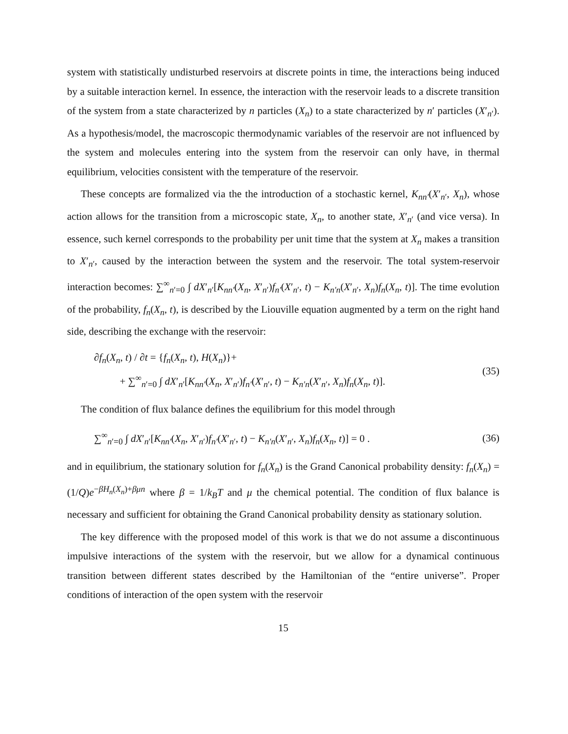system with statistically undisturbed reservoirs at discrete points in time, the interactions being induced by a suitable interaction kernel. In essence, the interaction with the reservoir leads to a discrete transition of the system from a state characterized by n particles (X<sub>n</sub>) to a state characterized by n′ particles (X′<sub>n′</sub>). As a hypothesis/model, the macroscopic thermodynamic variables of the reservoir are not influenced by the system and molecules entering into the system from the reservoir can only have, in thermal equilibrium, velocities consistent with the temperature of the reservoir.
These concepts are formalized via the the introduction of a stochastic kernel, K<sub>nn′</sub>(X′<sub>n′</sub>, X<sub>n</sub>), whose action allows for the transition from a microscopic state, X<sub>n</sub>, to another state, X′<sub>n′</sub> (and vice versa). In essence, such kernel corresponds to the probability per unit time that the system at X<sub>n</sub> makes a transition to X′<sub>n′</sub>, caused by the interaction between the system and the reservoir. The total system-reservoir interaction becomes: ∑<sup>∞</sup><sub>n′=0</sub> ∫ dX′<sub>n′</sub>[K<sub>nn′</sub>(X<sub>n</sub>, X′<sub>n′</sub>)f<sub>n′</sub>(X′<sub>n′</sub>, t) − K<sub>n′n</sub>(X′<sub>n′</sub>, X<sub>n</sub>)f<sub>n</sub>(X<sub>n</sub>, t)]. The time evolution of the probability, f<sub>n</sub>(X<sub>n</sub>, t), is described by the Liouville equation augmented by a term on the right hand side, describing the exchange with the reservoir:
∂f<sub>n</sub>(X<sub>n</sub>, t) / ∂t = {f<sub>n</sub>(X<sub>n</sub>, t), H(X<sub>n</sub>)}+
+ ∑<sup>∞</sup><sub>n′=0</sub> ∫ dX′<sub>n′</sub>[K<sub>nn′</sub>(X<sub>n</sub>, X′<sub>n′</sub>)f<sub>n′</sub>(X′<sub>n′</sub>, t) − K<sub>n′n</sub>(X′<sub>n′</sub>, X<sub>n</sub>)f<sub>n</sub>(X<sub>n</sub>, t)].
(35)
The condition of flux balance defines the equilibrium for this model through
∑<sup>∞</sup><sub>n′=0</sub> ∫ dX′<sub>n′</sub>[K<sub>nn′</sub>(X<sub>n</sub>, X′<sub>n′</sub>)f<sub>n′</sub>(X′<sub>n′</sub>, t) − K<sub>n′n</sub>(X′<sub>n′</sub>, X<sub>n</sub>)f<sub>n</sub>(X<sub>n</sub>, t)] = 0 .
(36)
and in equilibrium, the stationary solution for f<sub>n</sub>(X<sub>n</sub>) is the Grand Canonical probability density: f<sub>n</sub>(X<sub>n</sub>) = (1/Q)e<sup>−βH<sub>n</sub>(X<sub>n</sub>)+βμn</sup> where β = 1/k<sub>B</sub>T and μ the chemical potential. The condition of flux balance is necessary and sufficient for obtaining the Grand Canonical probability density as stationary solution.
The key difference with the proposed model of this work is that we do not assume a discontinuous impulsive interactions of the system with the reservoir, but we allow for a dynamical continuous transition between different states described by the Hamiltonian of the “entire universe”. Proper conditions of interaction of the open system with the reservoir
15